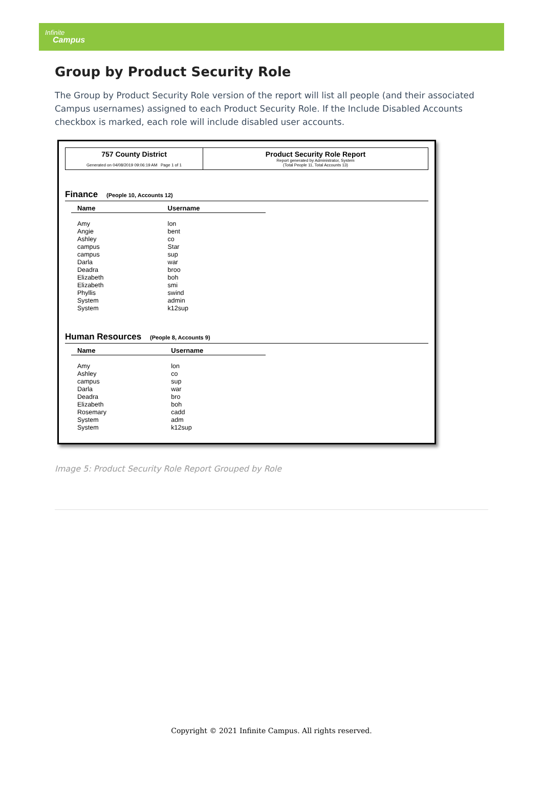Infinite
Campus
Group by Product Security Role
The Group by Product Security Role version of the report will list all people (and their associated Campus usernames) assigned to each Product Security Role. If the Include Disabled Accounts checkbox is marked, each role will include disabled user accounts.
757 County District
Generated on 04/08/2019 09:06:19 AM Page 1 of 1
Product Security Role Report
Report generated by Administrator, System
(Total People 11, Total Accounts 13)
Finance (People 10, Accounts 12)
| Name | Username |
| --- | --- |
| Amy | lon |
| Angie | bent |
| Ashley | co |
| campus | Star |
| campus | sup |
| Darla | war |
| Deadra | broo |
| Elizabeth | boh |
| Elizabeth | smi |
| Phyllis | swind |
| System | admin |
| System | k12sup |
Human Resources (People 8, Accounts 9)
| Name | Username |
| --- | --- |
| Amy | lon |
| Ashley | co |
| campus | sup |
| Darla | war |
| Deadra | bro |
| Elizabeth | boh |
| Rosemary | cadd |
| System | adm |
| System | k12sup |
Image 5: Product Security Role Report Grouped by Role
Copyright © 2021 Infinite Campus. All rights reserved.